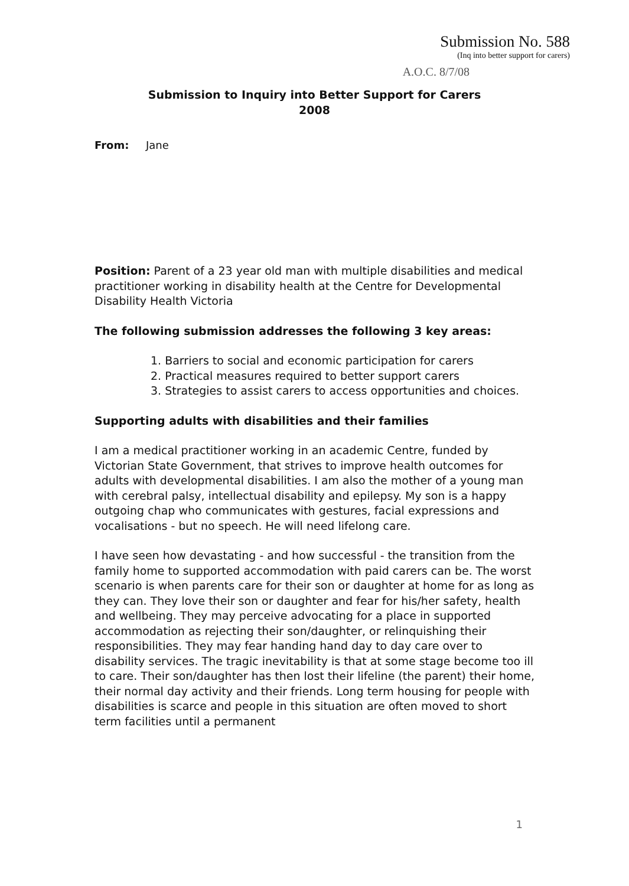Submission No. 588
(Inq into better support for carers)
A.O.C. 8/7/08
Submission to Inquiry into Better Support for Carers
2008
From: Jane
Position: Parent of a 23 year old man with multiple disabilities and medical practitioner working in disability health at the Centre for Developmental Disability Health Victoria
The following submission addresses the following 3 key areas:
1. Barriers to social and economic participation for carers
2. Practical measures required to better support carers
3. Strategies to assist carers to access opportunities and choices.
Supporting adults with disabilities and their families
I am a medical practitioner working in an academic Centre, funded by Victorian State Government, that strives to improve health outcomes for adults with developmental disabilities. I am also the mother of a young man with cerebral palsy, intellectual disability and epilepsy. My son is a happy outgoing chap who communicates with gestures, facial expressions and vocalisations - but no speech. He will need lifelong care.
I have seen how devastating - and how successful - the transition from the family home to supported accommodation with paid carers can be. The worst scenario is when parents care for their son or daughter at home for as long as they can. They love their son or daughter and fear for his/her safety, health and wellbeing. They may perceive advocating for a place in supported accommodation as rejecting their son/daughter, or relinquishing their responsibilities. They may fear handing hand day to day care over to disability services. The tragic inevitability is that at some stage become too ill to care. Their son/daughter has then lost their lifeline (the parent) their home, their normal day activity and their friends. Long term housing for people with disabilities is scarce and people in this situation are often moved to short term facilities until a permanent
1